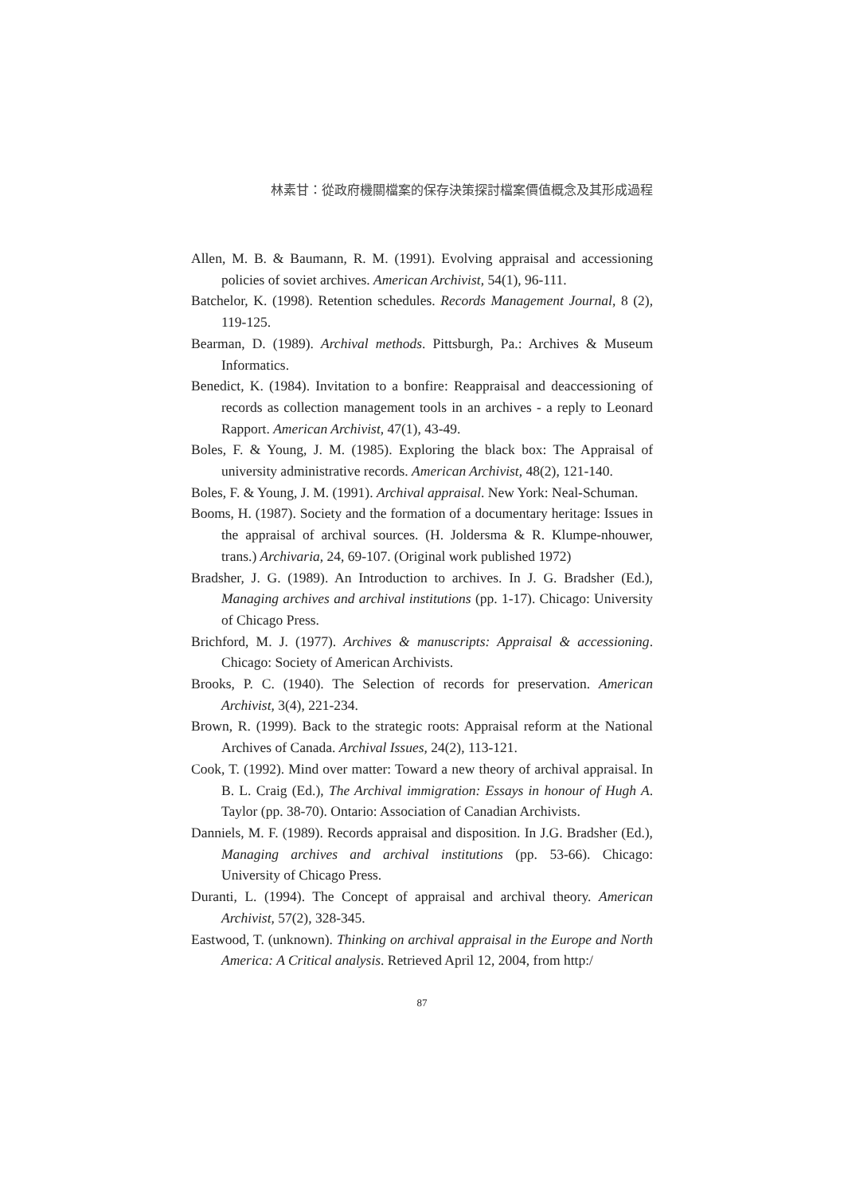林素甘：從政府機關檔案的保存決策探討檔案價值概念及其形成過程
Allen, M. B. & Baumann, R. M. (1991). Evolving appraisal and accessioning policies of soviet archives. American Archivist, 54(1), 96-111.
Batchelor, K. (1998). Retention schedules. Records Management Journal, 8 (2), 119-125.
Bearman, D. (1989). Archival methods. Pittsburgh, Pa.: Archives & Museum Informatics.
Benedict, K. (1984). Invitation to a bonfire: Reappraisal and deaccessioning of records as collection management tools in an archives - a reply to Leonard Rapport. American Archivist, 47(1), 43-49.
Boles, F. & Young, J. M. (1985). Exploring the black box: The Appraisal of university administrative records. American Archivist, 48(2), 121-140.
Boles, F. & Young, J. M. (1991). Archival appraisal. New York: Neal-Schuman.
Booms, H. (1987). Society and the formation of a documentary heritage: Issues in the appraisal of archival sources. (H. Joldersma & R. Klumpe-nhouwer, trans.) Archivaria, 24, 69-107. (Original work published 1972)
Bradsher, J. G. (1989). An Introduction to archives. In J. G. Bradsher (Ed.), Managing archives and archival institutions (pp. 1-17). Chicago: University of Chicago Press.
Brichford, M. J. (1977). Archives & manuscripts: Appraisal & accessioning. Chicago: Society of American Archivists.
Brooks, P. C. (1940). The Selection of records for preservation. American Archivist, 3(4), 221-234.
Brown, R. (1999). Back to the strategic roots: Appraisal reform at the National Archives of Canada. Archival Issues, 24(2), 113-121.
Cook, T. (1992). Mind over matter: Toward a new theory of archival appraisal. In B. L. Craig (Ed.), The Archival immigration: Essays in honour of Hugh A. Taylor (pp. 38-70). Ontario: Association of Canadian Archivists.
Danniels, M. F. (1989). Records appraisal and disposition. In J.G. Bradsher (Ed.), Managing archives and archival institutions (pp. 53-66). Chicago: University of Chicago Press.
Duranti, L. (1994). The Concept of appraisal and archival theory. American Archivist, 57(2), 328-345.
Eastwood, T. (unknown). Thinking on archival appraisal in the Europe and North America: A Critical analysis. Retrieved April 12, 2004, from http:/
87